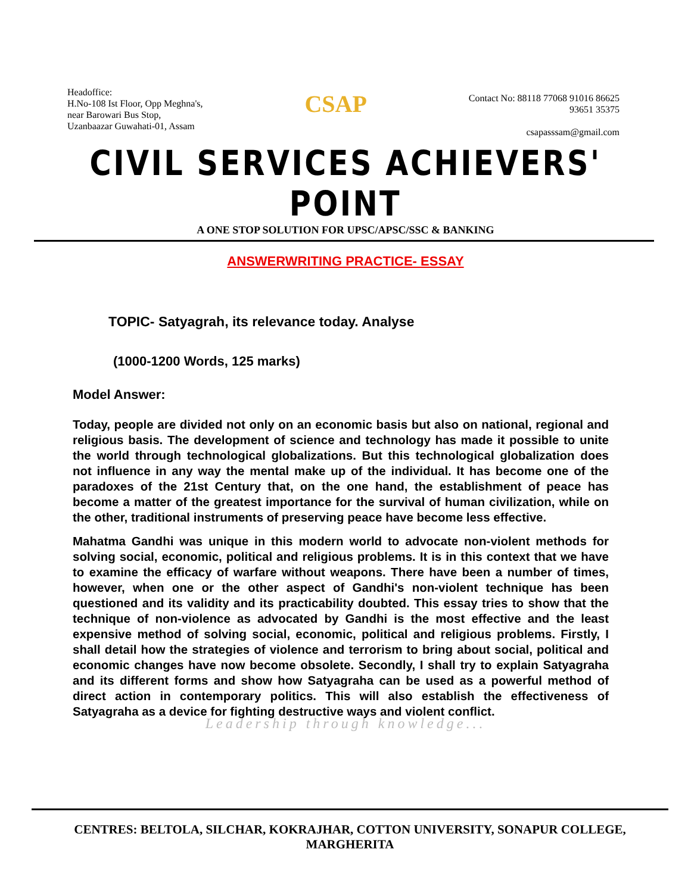Headoffice:
H.No-108 Ist Floor, Opp Meghna's,
near Barowari Bus Stop,
Uzanbaazar Guwahati-01, Assam
CSAP
Contact No: 88118 77068 91016 86625
93651 35375
csapasssam@gmail.com
CIVIL SERVICES ACHIEVERS' POINT
A ONE STOP SOLUTION FOR UPSC/APSC/SSC & BANKING
ANSWERWRITING PRACTICE- ESSAY
TOPIC- Satyagrah, its relevance today. Analyse
(1000-1200 Words, 125 marks)
Model Answer:
Today, people are divided not only on an economic basis but also on national, regional and religious basis. The development of science and technology has made it possible to unite the world through technological globalizations. But this technological globalization does not influence in any way the mental make up of the individual. It has become one of the paradoxes of the 21st Century that, on the one hand, the establishment of peace has become a matter of the greatest importance for the survival of human civilization, while on the other, traditional instruments of preserving peace have become less effective.
Mahatma Gandhi was unique in this modern world to advocate non-violent methods for solving social, economic, political and religious problems. It is in this context that we have to examine the efficacy of warfare without weapons. There have been a number of times, however, when one or the other aspect of Gandhi's non-violent technique has been questioned and its validity and its practicability doubted. This essay tries to show that the technique of non-violence as advocated by Gandhi is the most effective and the least expensive method of solving social, economic, political and religious problems. Firstly, I shall detail how the strategies of violence and terrorism to bring about social, political and economic changes have now become obsolete. Secondly, I shall try to explain Satyagraha and its different forms and show how Satyagraha can be used as a powerful method of direct action in contemporary politics. This will also establish the effectiveness of Satyagraha as a device for fighting destructive ways and violent conflict.
Leadership through knowledge...
CENTRES: BELTOLA, SILCHAR, KOKRAJHAR, COTTON UNIVERSITY, SONAPUR COLLEGE, MARGHERITA